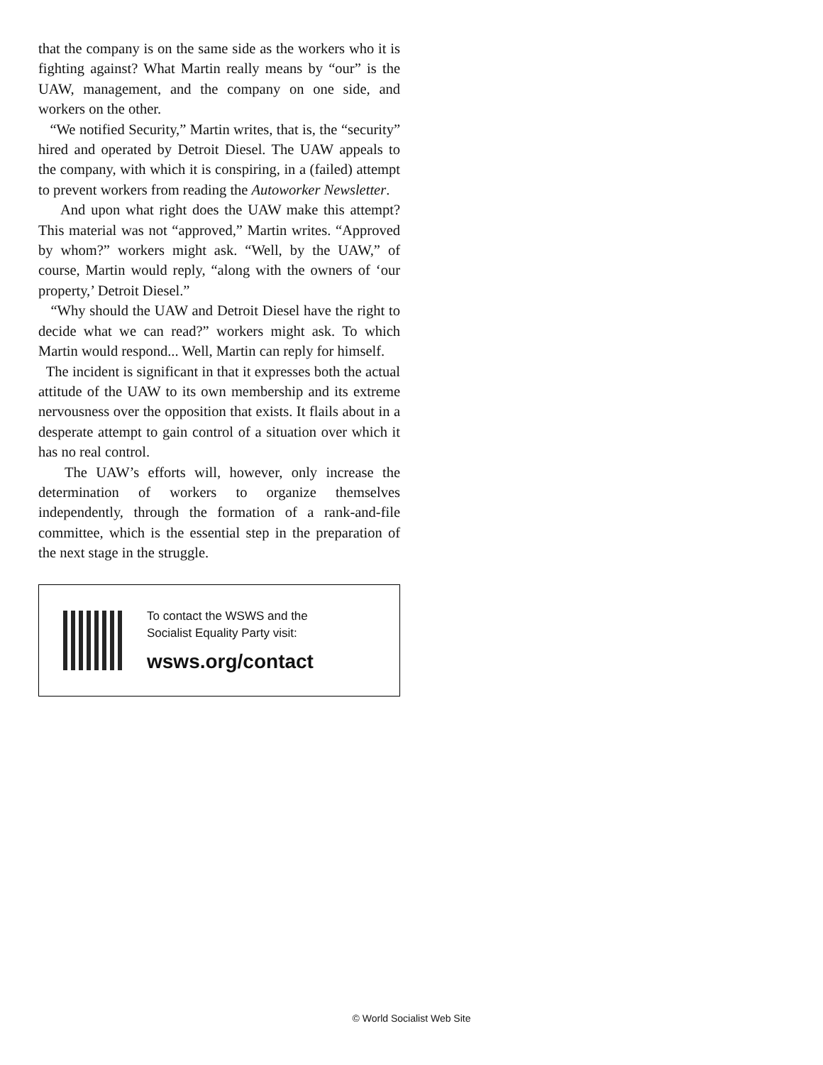that the company is on the same side as the workers who it is fighting against? What Martin really means by “our” is the UAW, management, and the company on one side, and workers on the other.
“We notified Security,” Martin writes, that is, the “security” hired and operated by Detroit Diesel. The UAW appeals to the company, with which it is conspiring, in a (failed) attempt to prevent workers from reading the Autoworker Newsletter.
And upon what right does the UAW make this attempt? This material was not “approved,” Martin writes. “Approved by whom?” workers might ask. “Well, by the UAW,” of course, Martin would reply, “along with the owners of ‘our property,’ Detroit Diesel.”
“Why should the UAW and Detroit Diesel have the right to decide what we can read?” workers might ask. To which Martin would respond... Well, Martin can reply for himself.
The incident is significant in that it expresses both the actual attitude of the UAW to its own membership and its extreme nervousness over the opposition that exists. It flails about in a desperate attempt to gain control of a situation over which it has no real control.
The UAW’s efforts will, however, only increase the determination of workers to organize themselves independently, through the formation of a rank-and-file committee, which is the essential step in the preparation of the next stage in the struggle.
To contact the WSWS and the
Socialist Equality Party visit:
wsws.org/contact
© World Socialist Web Site